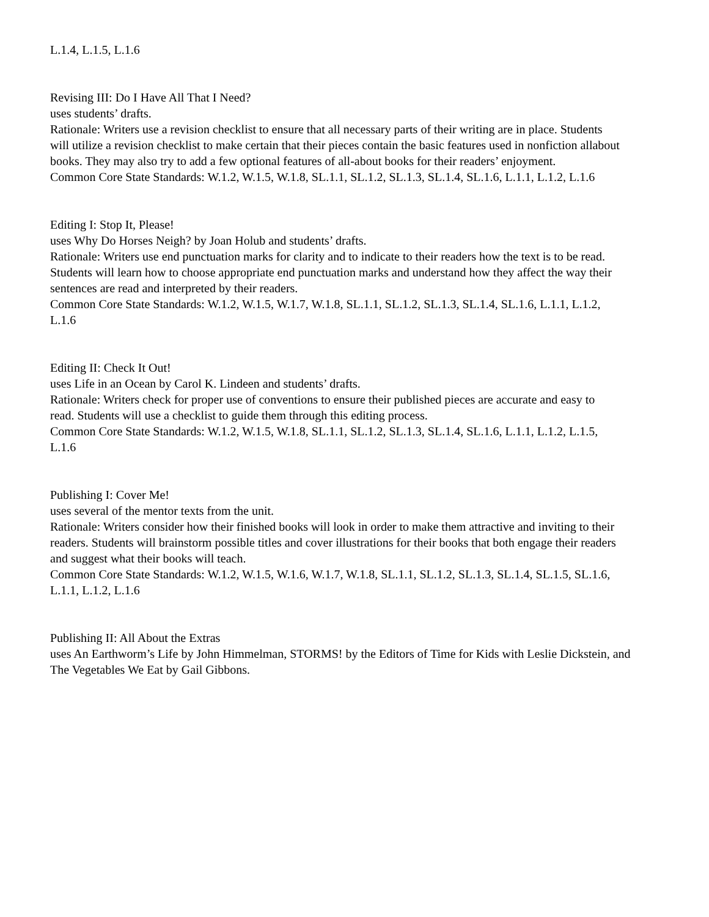L.1.4, L.1.5, L.1.6
Revising III: Do I Have All That I Need?
uses students’ drafts.
Rationale: Writers use a revision checklist to ensure that all necessary parts of their writing are in place. Students
will utilize a revision checklist to make certain that their pieces contain the basic features used in nonfiction allabout
books. They may also try to add a few optional features of all-about books for their readers’ enjoyment.
Common Core State Standards: W.1.2, W.1.5, W.1.8, SL.1.1, SL.1.2, SL.1.3, SL.1.4, SL.1.6, L.1.1, L.1.2, L.1.6
Editing I: Stop It, Please!
uses Why Do Horses Neigh? by Joan Holub and students’ drafts.
Rationale: Writers use end punctuation marks for clarity and to indicate to their readers how the text is to be read.
Students will learn how to choose appropriate end punctuation marks and understand how they affect the way their
sentences are read and interpreted by their readers.
Common Core State Standards: W.1.2, W.1.5, W.1.7, W.1.8, SL.1.1, SL.1.2, SL.1.3, SL.1.4, SL.1.6, L.1.1, L.1.2,
L.1.6
Editing II: Check It Out!
uses Life in an Ocean by Carol K. Lindeen and students’ drafts.
Rationale: Writers check for proper use of conventions to ensure their published pieces are accurate and easy to
read. Students will use a checklist to guide them through this editing process.
Common Core State Standards: W.1.2, W.1.5, W.1.8, SL.1.1, SL.1.2, SL.1.3, SL.1.4, SL.1.6, L.1.1, L.1.2, L.1.5,
L.1.6
Publishing I: Cover Me!
uses several of the mentor texts from the unit.
Rationale: Writers consider how their finished books will look in order to make them attractive and inviting to their
readers. Students will brainstorm possible titles and cover illustrations for their books that both engage their readers
and suggest what their books will teach.
Common Core State Standards: W.1.2, W.1.5, W.1.6, W.1.7, W.1.8, SL.1.1, SL.1.2, SL.1.3, SL.1.4, SL.1.5, SL.1.6,
L.1.1, L.1.2, L.1.6
Publishing II: All About the Extras
uses An Earthworm’s Life by John Himmelman, STORMS! by the Editors of Time for Kids with Leslie Dickstein, and
The Vegetables We Eat by Gail Gibbons.